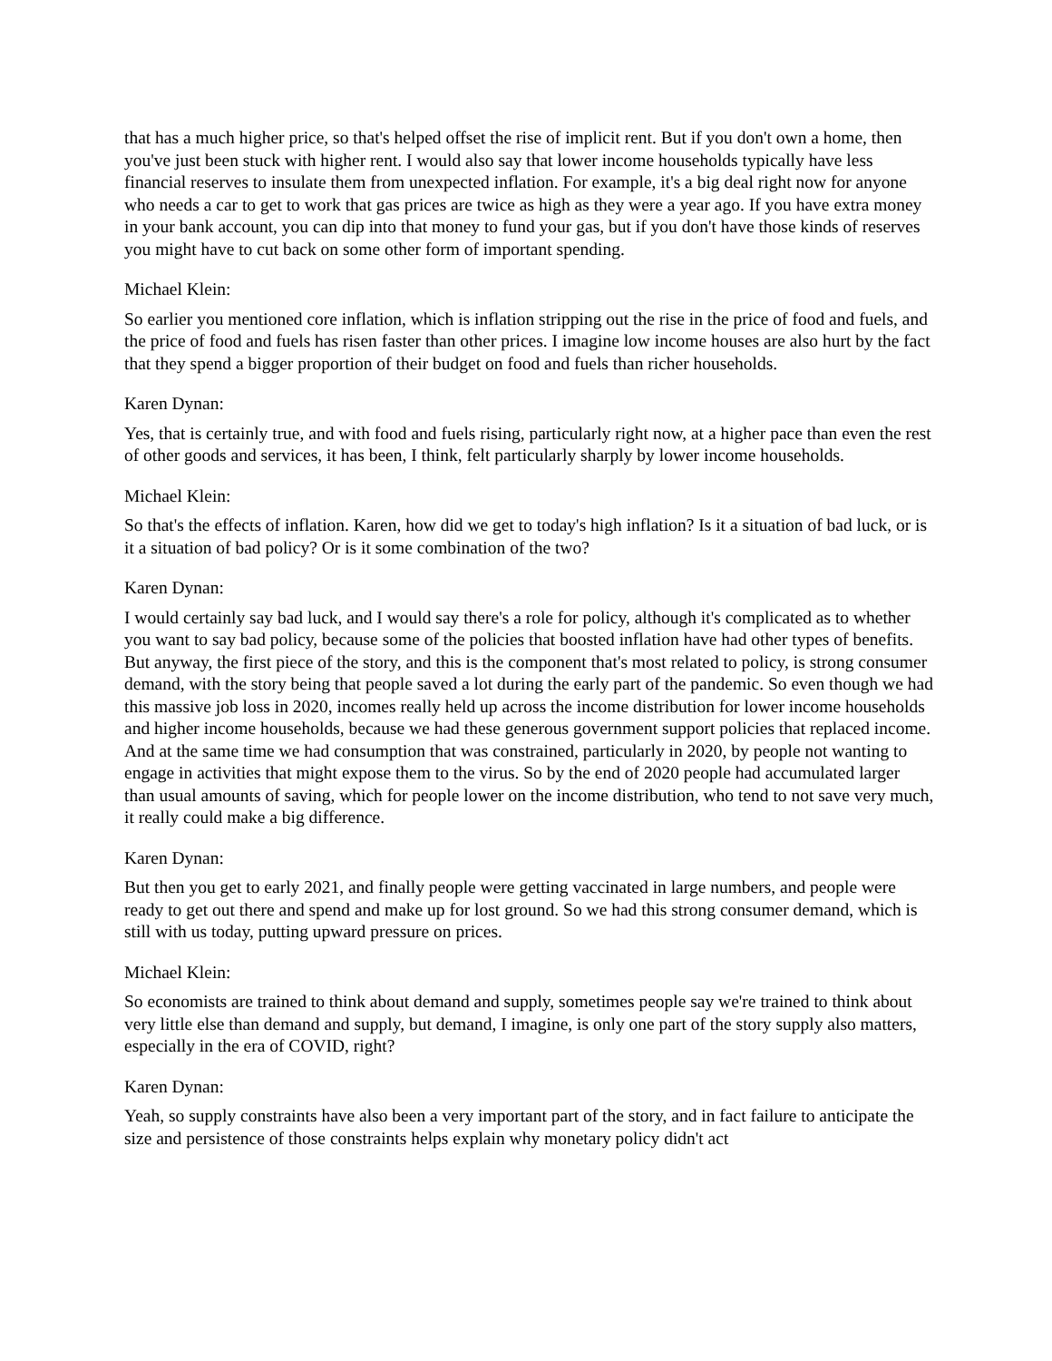that has a much higher price, so that's helped offset the rise of implicit rent. But if you don't own a home, then you've just been stuck with higher rent. I would also say that lower income households typically have less financial reserves to insulate them from unexpected inflation. For example, it's a big deal right now for anyone who needs a car to get to work that gas prices are twice as high as they were a year ago. If you have extra money in your bank account, you can dip into that money to fund your gas, but if you don't have those kinds of reserves you might have to cut back on some other form of important spending.
Michael Klein:
So earlier you mentioned core inflation, which is inflation stripping out the rise in the price of food and fuels, and the price of food and fuels has risen faster than other prices. I imagine low income houses are also hurt by the fact that they spend a bigger proportion of their budget on food and fuels than richer households.
Karen Dynan:
Yes, that is certainly true, and with food and fuels rising, particularly right now, at a higher pace than even the rest of other goods and services, it has been, I think, felt particularly sharply by lower income households.
Michael Klein:
So that's the effects of inflation. Karen, how did we get to today's high inflation? Is it a situation of bad luck, or is it a situation of bad policy? Or is it some combination of the two?
Karen Dynan:
I would certainly say bad luck, and I would say there's a role for policy, although it's complicated as to whether you want to say bad policy, because some of the policies that boosted inflation have had other types of benefits. But anyway, the first piece of the story, and this is the component that's most related to policy, is strong consumer demand, with the story being that people saved a lot during the early part of the pandemic. So even though we had this massive job loss in 2020, incomes really held up across the income distribution for lower income households and higher income households, because we had these generous government support policies that replaced income. And at the same time we had consumption that was constrained, particularly in 2020, by people not wanting to engage in activities that might expose them to the virus. So by the end of 2020 people had accumulated larger than usual amounts of saving, which for people lower on the income distribution, who tend to not save very much, it really could make a big difference.
Karen Dynan:
But then you get to early 2021, and finally people were getting vaccinated in large numbers, and people were ready to get out there and spend and make up for lost ground. So we had this strong consumer demand, which is still with us today, putting upward pressure on prices.
Michael Klein:
So economists are trained to think about demand and supply, sometimes people say we're trained to think about very little else than demand and supply, but demand, I imagine, is only one part of the story supply also matters, especially in the era of COVID, right?
Karen Dynan:
Yeah, so supply constraints have also been a very important part of the story, and in fact failure to anticipate the size and persistence of those constraints helps explain why monetary policy didn't act